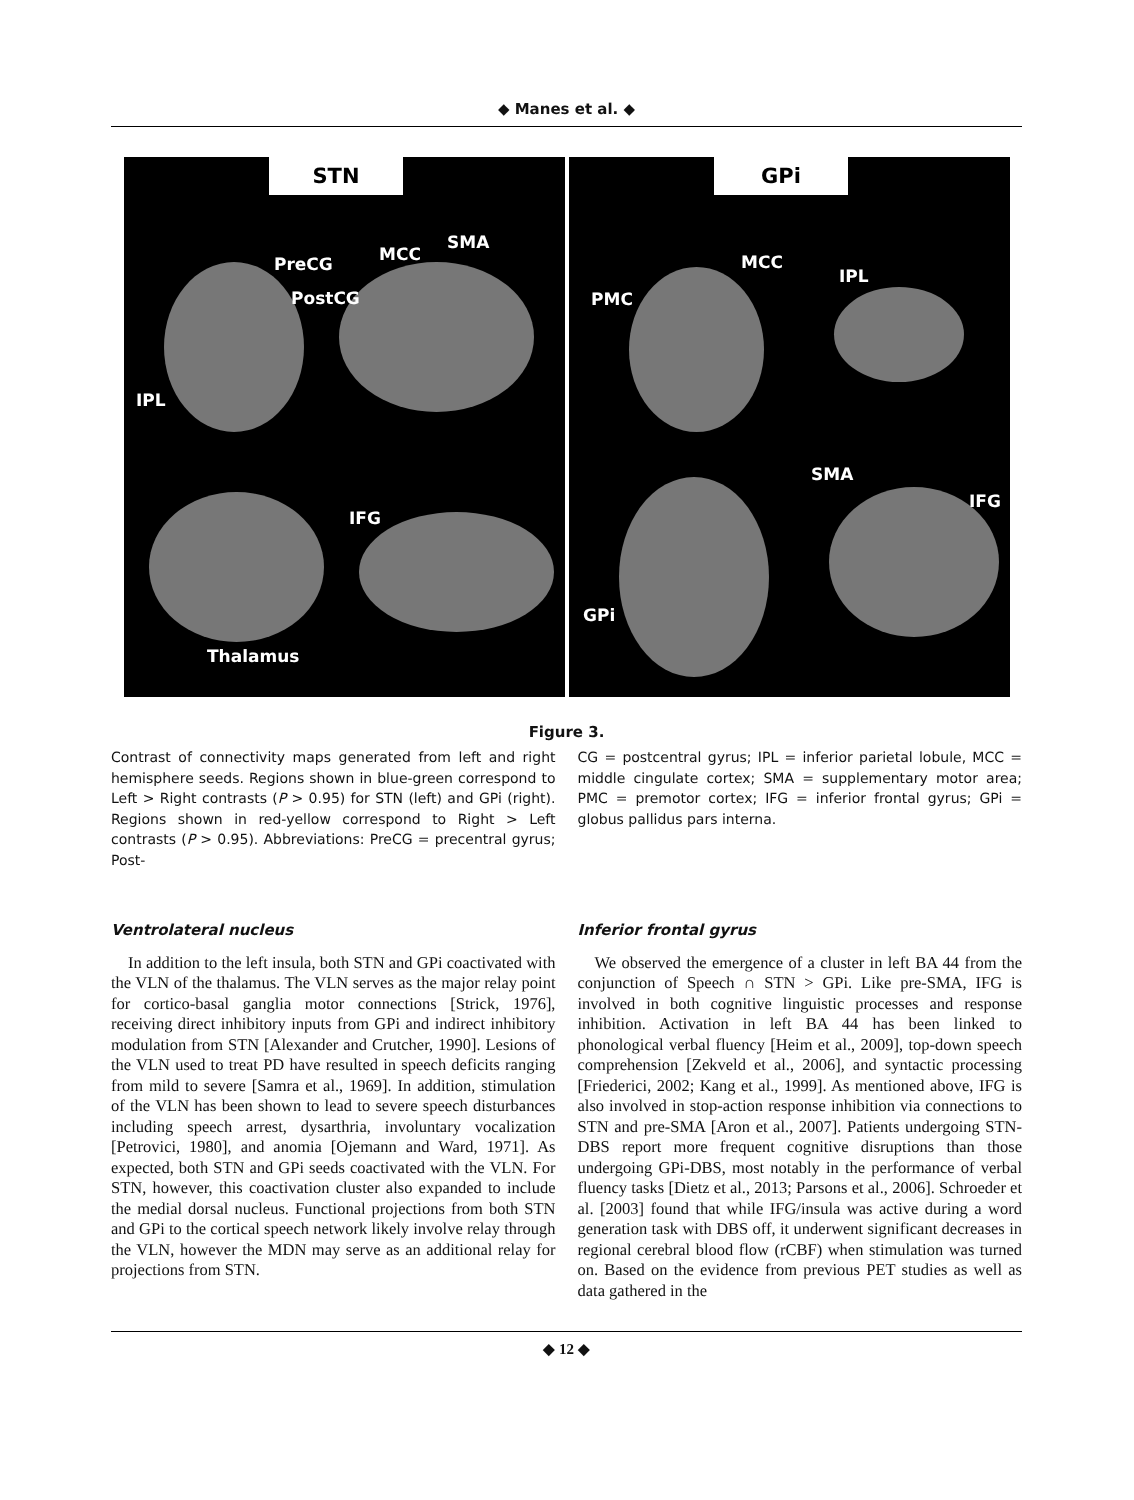◆ Manes et al. ◆
STN
PreCG MCC
SMA
PostCG
IPL
IFG
Thalamus
GPi
MCC
IPL
PMC
SMA
IFG
GPi
Figure 3.
Contrast of connectivity maps generated from left and right hemisphere seeds. Regions shown in blue-green correspond to Left > Right contrasts (P > 0.95) for STN (left) and GPi (right). Regions shown in red-yellow correspond to Right > Left contrasts (P > 0.95). Abbreviations: PreCG = precentral gyrus; Post-
CG = postcentral gyrus; IPL = inferior parietal lobule, MCC = middle cingulate cortex; SMA = supplementary motor area; PMC = premotor cortex; IFG = inferior frontal gyrus; GPi = globus pallidus pars interna.
Ventrolateral nucleus
In addition to the left insula, both STN and GPi coactivated with the VLN of the thalamus. The VLN serves as the major relay point for cortico-basal ganglia motor connections [Strick, 1976], receiving direct inhibitory inputs from GPi and indirect inhibitory modulation from STN [Alexander and Crutcher, 1990]. Lesions of the VLN used to treat PD have resulted in speech deficits ranging from mild to severe [Samra et al., 1969]. In addition, stimulation of the VLN has been shown to lead to severe speech disturbances including speech arrest, dysarthria, involuntary vocalization [Petrovici, 1980], and anomia [Ojemann and Ward, 1971]. As expected, both STN and GPi seeds coactivated with the VLN. For STN, however, this coactivation cluster also expanded to include the medial dorsal nucleus. Functional projections from both STN and GPi to the cortical speech network likely involve relay through the VLN, however the MDN may serve as an additional relay for projections from STN.
Inferior frontal gyrus
We observed the emergence of a cluster in left BA 44 from the conjunction of Speech ∩ STN > GPi. Like pre-SMA, IFG is involved in both cognitive linguistic processes and response inhibition. Activation in left BA 44 has been linked to phonological verbal fluency [Heim et al., 2009], top-down speech comprehension [Zekveld et al., 2006], and syntactic processing [Friederici, 2002; Kang et al., 1999]. As mentioned above, IFG is also involved in stop-action response inhibition via connections to STN and pre-SMA [Aron et al., 2007]. Patients undergoing STN-DBS report more frequent cognitive disruptions than those undergoing GPi-DBS, most notably in the performance of verbal fluency tasks [Dietz et al., 2013; Parsons et al., 2006]. Schroeder et al. [2003] found that while IFG/insula was active during a word generation task with DBS off, it underwent significant decreases in regional cerebral blood flow (rCBF) when stimulation was turned on. Based on the evidence from previous PET studies as well as data gathered in the
◆ 12 ◆